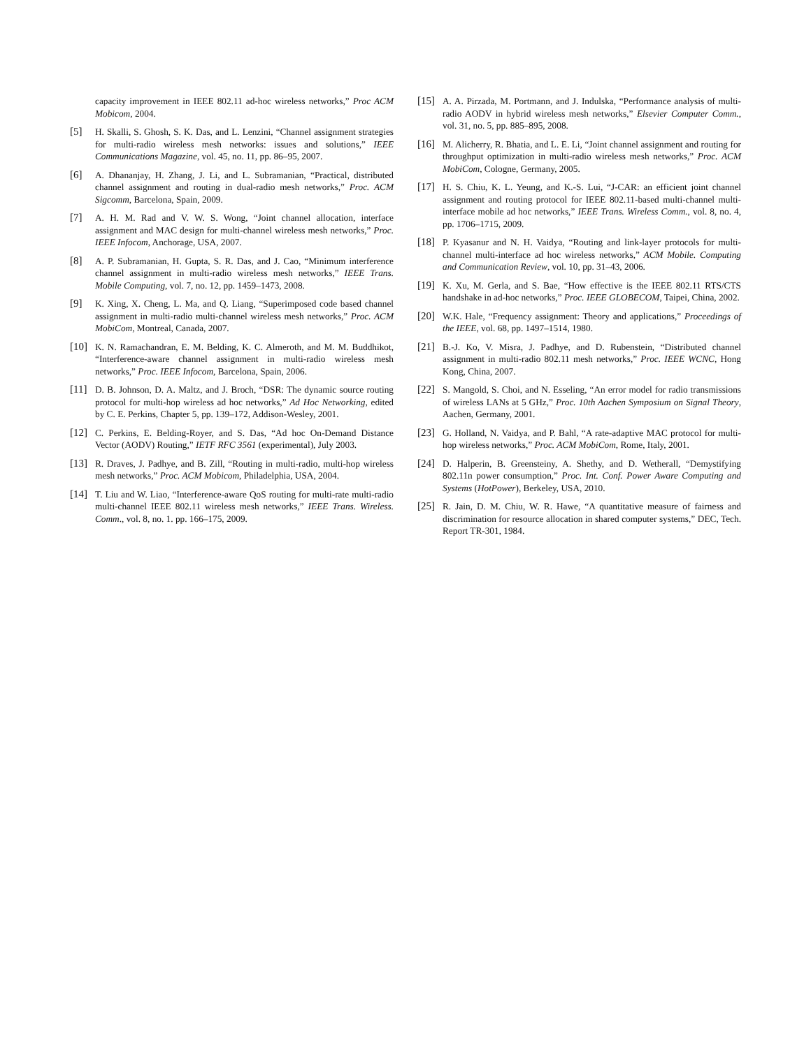capacity improvement in IEEE 802.11 ad-hoc wireless networks,” Proc ACM Mobicom, 2004.
[5] H. Skalli, S. Ghosh, S. K. Das, and L. Lenzini, “Channel assignment strategies for multi-radio wireless mesh networks: issues and solutions,” IEEE Communications Magazine, vol. 45, no. 11, pp. 86–95, 2007.
[6] A. Dhananjay, H. Zhang, J. Li, and L. Subramanian, “Practical, distributed channel assignment and routing in dual-radio mesh networks,” Proc. ACM Sigcomm, Barcelona, Spain, 2009.
[7] A. H. M. Rad and V. W. S. Wong, “Joint channel allocation, interface assignment and MAC design for multi-channel wireless mesh networks,” Proc. IEEE Infocom, Anchorage, USA, 2007.
[8] A. P. Subramanian, H. Gupta, S. R. Das, and J. Cao, “Minimum interference channel assignment in multi-radio wireless mesh networks,” IEEE Trans. Mobile Computing, vol. 7, no. 12, pp. 1459–1473, 2008.
[9] K. Xing, X. Cheng, L. Ma, and Q. Liang, “Superimposed code based channel assignment in multi-radio multi-channel wireless mesh networks,” Proc. ACM MobiCom, Montreal, Canada, 2007.
[10] K. N. Ramachandran, E. M. Belding, K. C. Almeroth, and M. M. Buddhikot, “Interference-aware channel assignment in multi-radio wireless mesh networks,” Proc. IEEE Infocom, Barcelona, Spain, 2006.
[11] D. B. Johnson, D. A. Maltz, and J. Broch, “DSR: The dynamic source routing protocol for multi-hop wireless ad hoc networks,” Ad Hoc Networking, edited by C. E. Perkins, Chapter 5, pp. 139–172, Addison-Wesley, 2001.
[12] C. Perkins, E. Belding-Royer, and S. Das, “Ad hoc On-Demand Distance Vector (AODV) Routing,” IETF RFC 3561 (experimental), July 2003.
[13] R. Draves, J. Padhye, and B. Zill, “Routing in multi-radio, multi-hop wireless mesh networks,” Proc. ACM Mobicom, Philadelphia, USA, 2004.
[14] T. Liu and W. Liao, “Interference-aware QoS routing for multi-rate multi-radio multi-channel IEEE 802.11 wireless mesh networks,” IEEE Trans. Wireless. Comm., vol. 8, no. 1. pp. 166–175, 2009.
[15] A. A. Pirzada, M. Portmann, and J. Indulska, “Performance analysis of multi-radio AODV in hybrid wireless mesh networks,” Elsevier Computer Comm., vol. 31, no. 5, pp. 885–895, 2008.
[16] M. Alicherry, R. Bhatia, and L. E. Li, “Joint channel assignment and routing for throughput optimization in multi-radio wireless mesh networks,” Proc. ACM MobiCom, Cologne, Germany, 2005.
[17] H. S. Chiu, K. L. Yeung, and K.-S. Lui, “J-CAR: an efficient joint channel assignment and routing protocol for IEEE 802.11-based multi-channel multi-interface mobile ad hoc networks,” IEEE Trans. Wireless Comm., vol. 8, no. 4, pp. 1706–1715, 2009.
[18] P. Kyasanur and N. H. Vaidya, “Routing and link-layer protocols for multi-channel multi-interface ad hoc wireless networks,” ACM Mobile. Computing and Communication Review, vol. 10, pp. 31–43, 2006.
[19] K. Xu, M. Gerla, and S. Bae, “How effective is the IEEE 802.11 RTS/CTS handshake in ad-hoc networks,” Proc. IEEE GLOBECOM, Taipei, China, 2002.
[20] W.K. Hale, “Frequency assignment: Theory and applications,” Proceedings of the IEEE, vol. 68, pp. 1497–1514, 1980.
[21] B.-J. Ko, V. Misra, J. Padhye, and D. Rubenstein, “Distributed channel assignment in multi-radio 802.11 mesh networks,” Proc. IEEE WCNC, Hong Kong, China, 2007.
[22] S. Mangold, S. Choi, and N. Esseling, “An error model for radio transmissions of wireless LANs at 5 GHz,” Proc. 10th Aachen Symposium on Signal Theory, Aachen, Germany, 2001.
[23] G. Holland, N. Vaidya, and P. Bahl, “A rate-adaptive MAC protocol for multi-hop wireless networks,” Proc. ACM MobiCom, Rome, Italy, 2001.
[24] D. Halperin, B. Greensteiny, A. Shethy, and D. Wetherall, “Demystifying 802.11n power consumption,” Proc. Int. Conf. Power Aware Computing and Systems (HotPower), Berkeley, USA, 2010.
[25] R. Jain, D. M. Chiu, W. R. Hawe, “A quantitative measure of fairness and discrimination for resource allocation in shared computer systems,” DEC, Tech. Report TR-301, 1984.